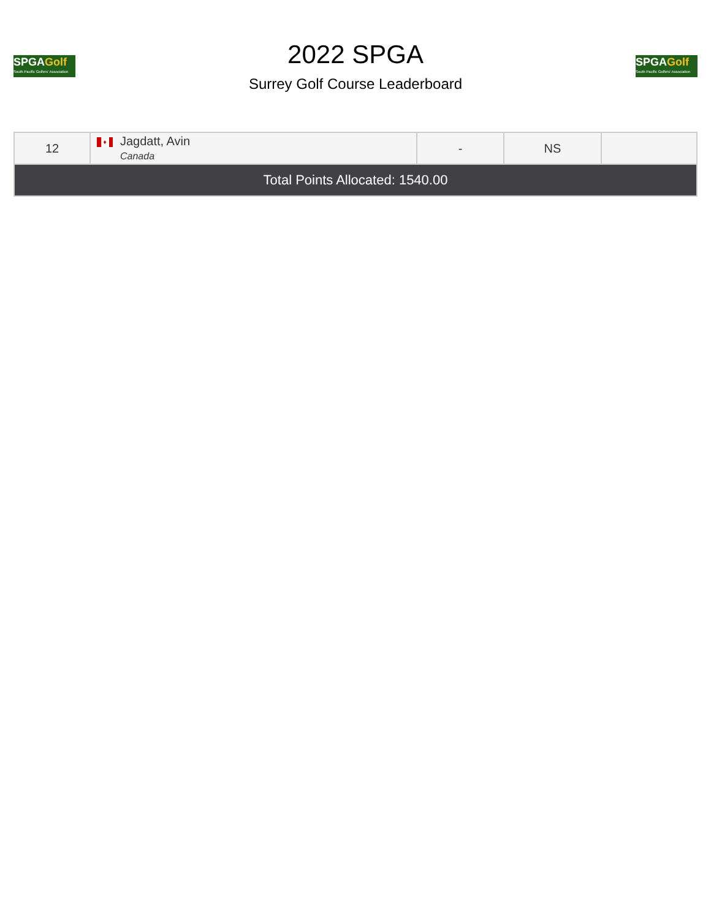SPGAGolf
South Pacific Golfers' Association
2022 SPGA
Surrey Golf Course Leaderboard
SPGAGolf
South Pacific Golfers' Association
| 12 | ♦ Jagdatt, Avin Canada | - | NS | |
| Total Points Allocated: 1540.00 | | | | |